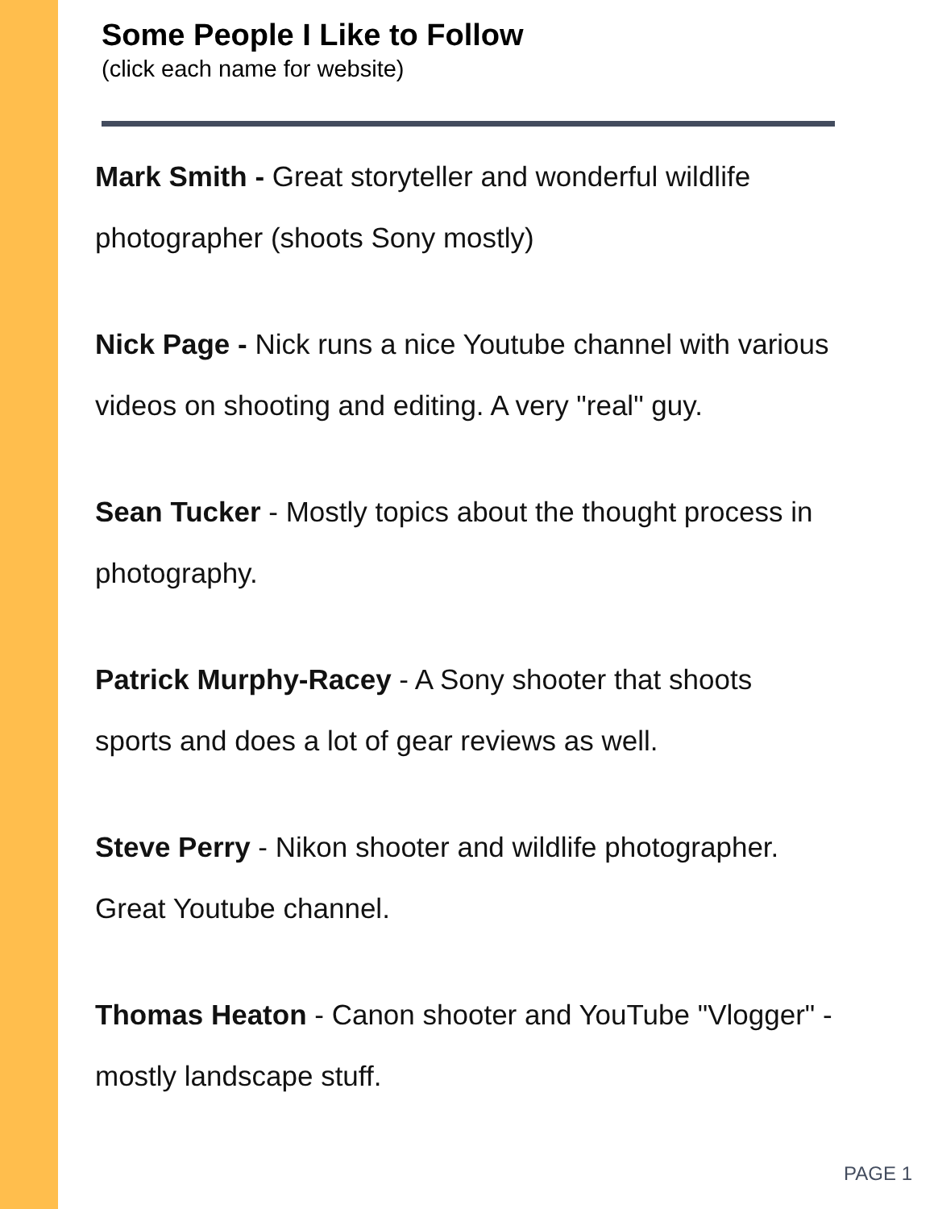Some People I Like to Follow
(click each name for website)
Mark Smith - Great storyteller and wonderful wildlife photographer (shoots Sony mostly)
Nick Page - Nick runs a nice Youtube channel with various videos on shooting and editing. A very "real" guy.
Sean Tucker - Mostly topics about the thought process in photography.
Patrick Murphy-Racey - A Sony shooter that shoots sports and does a lot of gear reviews as well.
Steve Perry - Nikon shooter and wildlife photographer. Great Youtube channel.
Thomas Heaton - Canon shooter and YouTube "Vlogger" - mostly landscape stuff.
PAGE 1